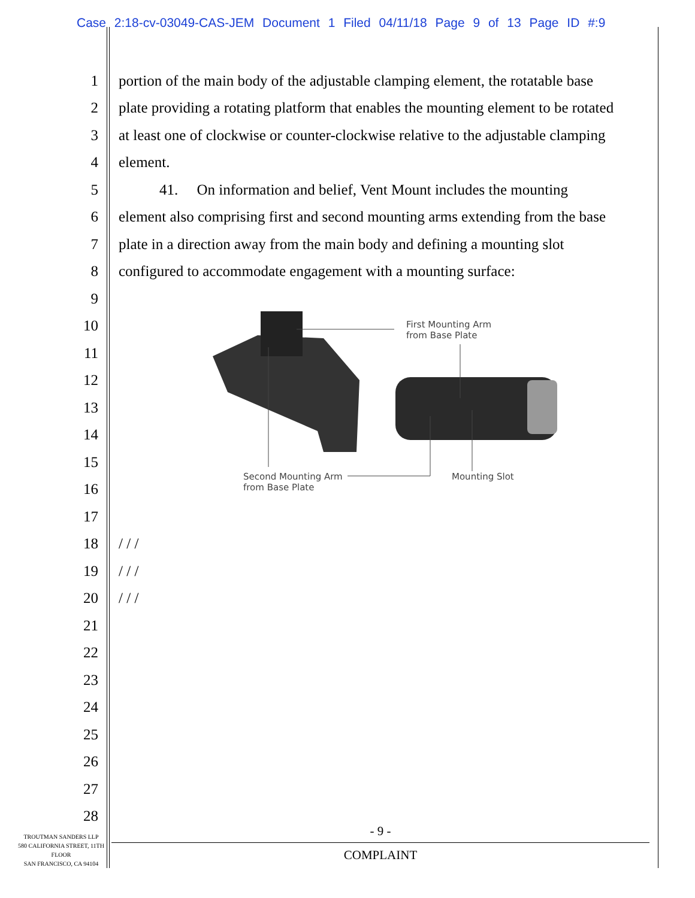Case 2:18-cv-03049-CAS-JEM Document 1 Filed 04/11/18 Page 9 of 13 Page ID #:9
1 portion of the main body of the adjustable clamping element, the rotatable base
2 plate providing a rotating platform that enables the mounting element to be rotated
3 at least one of clockwise or counter-clockwise relative to the adjustable clamping
4 element.
5 41. On information and belief, Vent Mount includes the mounting
6 element also comprising first and second mounting arms extending from the base
7 plate in a direction away from the main body and defining a mounting slot
8 configured to accommodate engagement with a mounting surface:
9
10
11
12
13
14
15
16
17
18 / / /
19 / / /
20 / / /
21
22
23
24
25
26
27
28
First Mounting Arm
from Base Plate
Second Mounting Arm
from Base Plate
Mounting Slot
- 9 -
COMPLAINT
TROUTMAN SANDERS LLP
580 CALIFORNIA STREET, 11TH FLOOR
SAN FRANCISCO, CA 94104